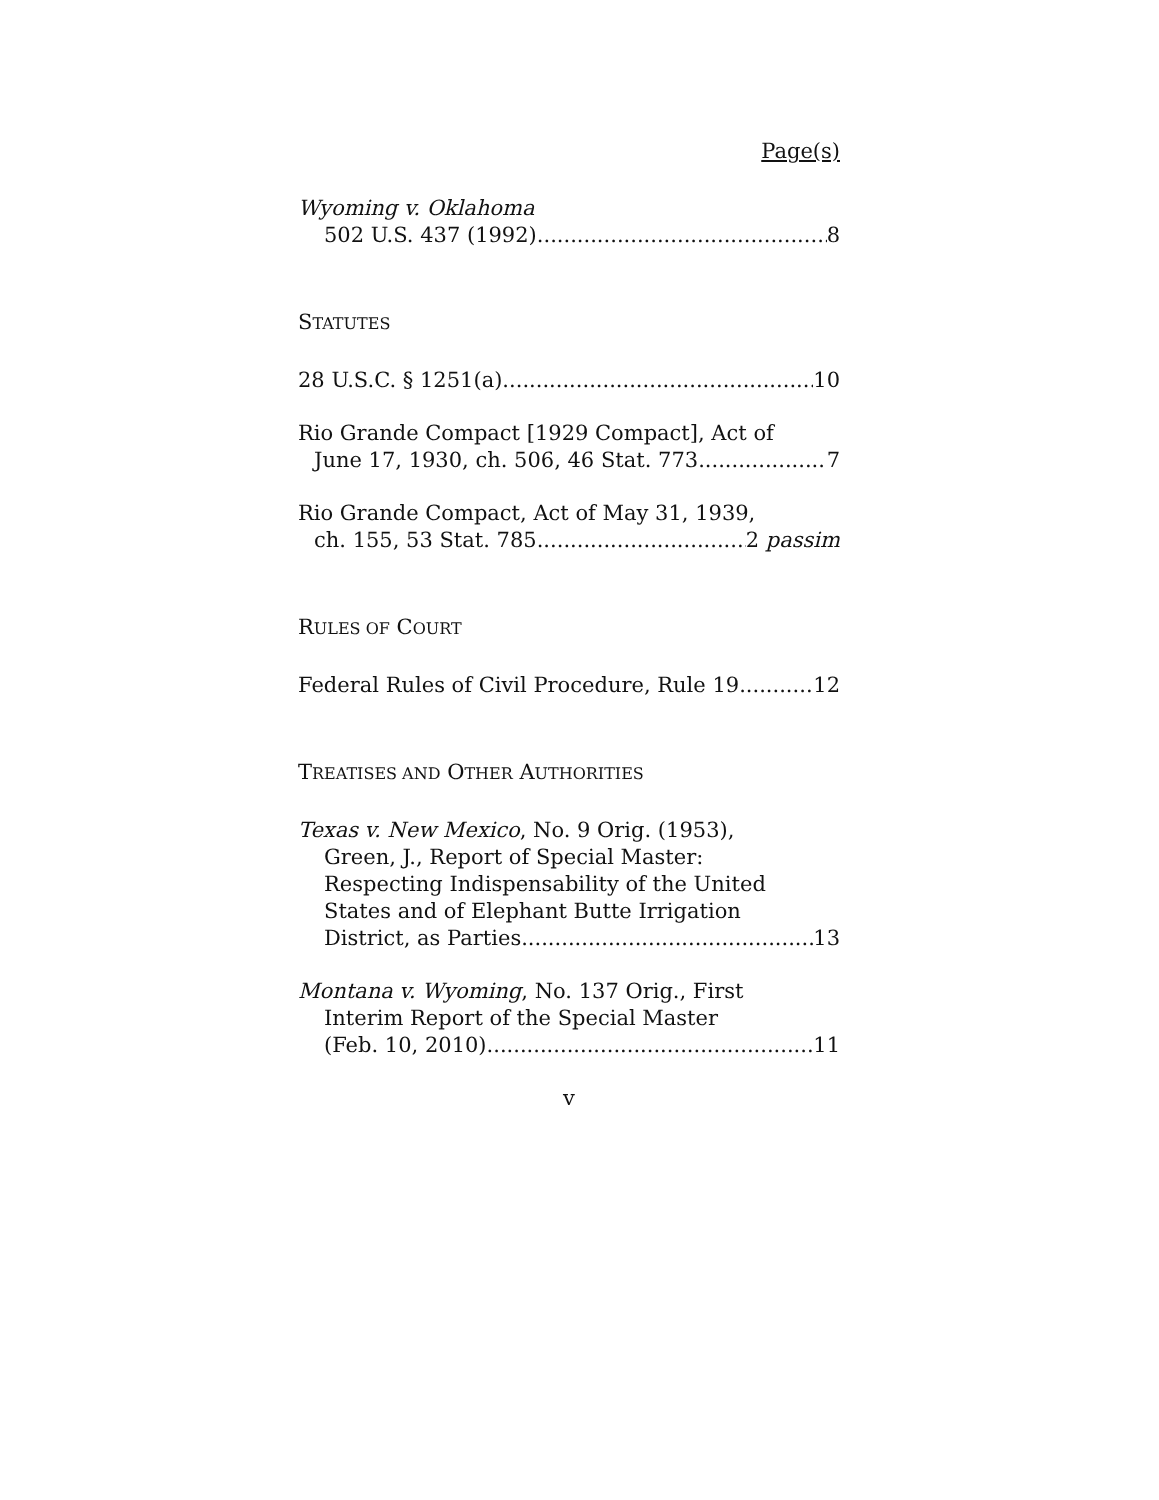Page(s)
Wyoming v. Oklahoma
502 U.S. 437 (1992) 8
STATUTES
28 U.S.C. § 1251(a) 10
Rio Grande Compact [1929 Compact], Act of
June 17, 1930, ch. 506, 46 Stat. 773 7
Rio Grande Compact, Act of May 31, 1939,
ch. 155, 53 Stat. 785 2 passim
RULES OF COURT
Federal Rules of Civil Procedure, Rule 19 12
TREATISES AND OTHER AUTHORITIES
Texas v. New Mexico, No. 9 Orig. (1953),
Green, J., Report of Special Master:
Respecting Indispensability of the United
States and of Elephant Butte Irrigation
District, as Parties 13
Montana v. Wyoming, No. 137 Orig., First
Interim Report of the Special Master
(Feb. 10, 2010) 11
v